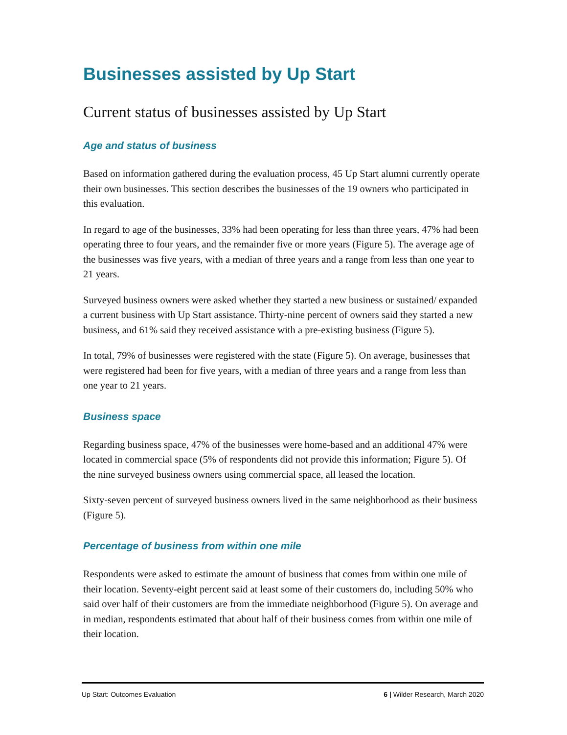Businesses assisted by Up Start
Current status of businesses assisted by Up Start
Age and status of business
Based on information gathered during the evaluation process, 45 Up Start alumni currently operate their own businesses. This section describes the businesses of the 19 owners who participated in this evaluation.
In regard to age of the businesses, 33% had been operating for less than three years, 47% had been operating three to four years, and the remainder five or more years (Figure 5). The average age of the businesses was five years, with a median of three years and a range from less than one year to 21 years.
Surveyed business owners were asked whether they started a new business or sustained/ expanded a current business with Up Start assistance. Thirty-nine percent of owners said they started a new business, and 61% said they received assistance with a pre-existing business (Figure 5).
In total, 79% of businesses were registered with the state (Figure 5). On average, businesses that were registered had been for five years, with a median of three years and a range from less than one year to 21 years.
Business space
Regarding business space, 47% of the businesses were home-based and an additional 47% were located in commercial space (5% of respondents did not provide this information; Figure 5). Of the nine surveyed business owners using commercial space, all leased the location.
Sixty-seven percent of surveyed business owners lived in the same neighborhood as their business (Figure 5).
Percentage of business from within one mile
Respondents were asked to estimate the amount of business that comes from within one mile of their location. Seventy-eight percent said at least some of their customers do, including 50% who said over half of their customers are from the immediate neighborhood (Figure 5). On average and in median, respondents estimated that about half of their business comes from within one mile of their location.
Up Start: Outcomes Evaluation 6 | Wilder Research, March 2020